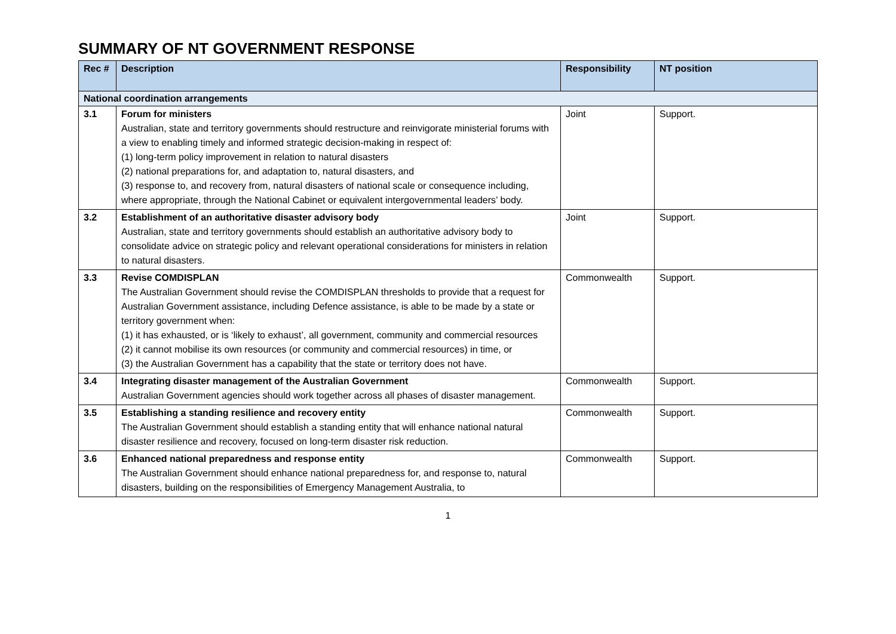SUMMARY OF NT GOVERNMENT RESPONSE
| Rec # | Description | Responsibility | NT position |
| --- | --- | --- | --- |
| National coordination arrangements | | | |
| 3.1 | Forum for ministers Australian, state and territory governments should restructure and reinvigorate ministerial forums with a view to enabling timely and informed strategic decision-making in respect of: (1) long-term policy improvement in relation to natural disasters (2) national preparations for, and adaptation to, natural disasters, and (3) response to, and recovery from, natural disasters of national scale or consequence including, where appropriate, through the National Cabinet or equivalent intergovernmental leaders’ body. | Joint | Support. |
| 3.2 | Establishment of an authoritative disaster advisory body Australian, state and territory governments should establish an authoritative advisory body to consolidate advice on strategic policy and relevant operational considerations for ministers in relation to natural disasters. | Joint | Support. |
| 3.3 | Revise COMDISPLAN The Australian Government should revise the COMDISPLAN thresholds to provide that a request for Australian Government assistance, including Defence assistance, is able to be made by a state or territory government when: (1) it has exhausted, or is ‘likely to exhaust’, all government, community and commercial resources (2) it cannot mobilise its own resources (or community and commercial resources) in time, or (3) the Australian Government has a capability that the state or territory does not have. | Commonwealth | Support. |
| 3.4 | Integrating disaster management of the Australian Government Australian Government agencies should work together across all phases of disaster management. | Commonwealth | Support. |
| 3.5 | Establishing a standing resilience and recovery entity The Australian Government should establish a standing entity that will enhance national natural disaster resilience and recovery, focused on long-term disaster risk reduction. | Commonwealth | Support. |
| 3.6 | Enhanced national preparedness and response entity The Australian Government should enhance national preparedness for, and response to, natural disasters, building on the responsibilities of Emergency Management Australia, to | Commonwealth | Support. |
1